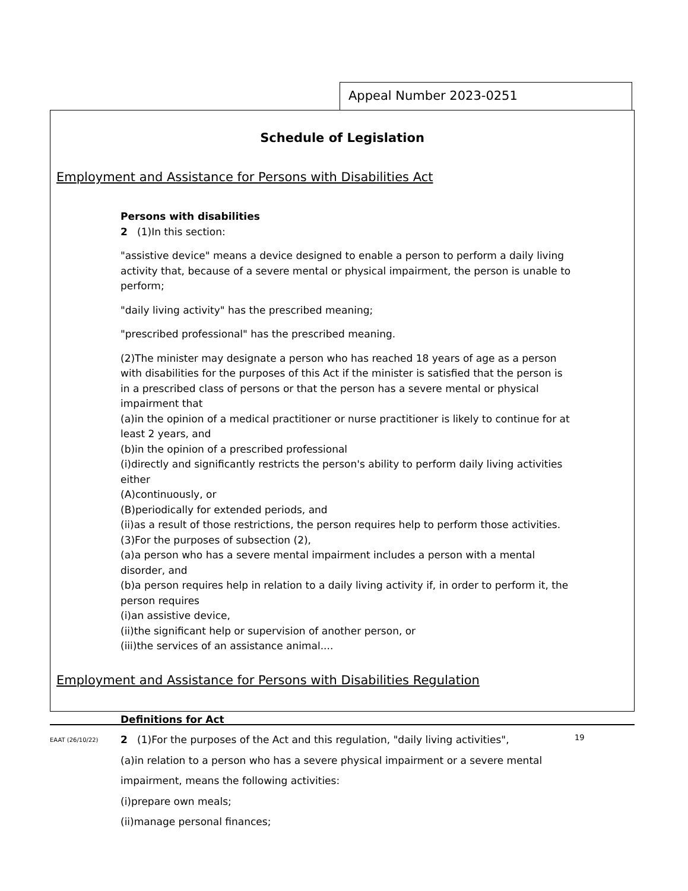Appeal Number 2023-0251
Schedule of Legislation
Employment and Assistance for Persons with Disabilities Act
Persons with disabilities
2 (1)In this section:
"assistive device" means a device designed to enable a person to perform a daily living activity that, because of a severe mental or physical impairment, the person is unable to perform;
"daily living activity" has the prescribed meaning;
"prescribed professional" has the prescribed meaning.
(2)The minister may designate a person who has reached 18 years of age as a person with disabilities for the purposes of this Act if the minister is satisfied that the person is in a prescribed class of persons or that the person has a severe mental or physical impairment that
(a)in the opinion of a medical practitioner or nurse practitioner is likely to continue for at least 2 years, and
(b)in the opinion of a prescribed professional
(i)directly and significantly restricts the person's ability to perform daily living activities either
(A)continuously, or
(B)periodically for extended periods, and
(ii)as a result of those restrictions, the person requires help to perform those activities.
(3)For the purposes of subsection (2),
(a)a person who has a severe mental impairment includes a person with a mental disorder, and
(b)a person requires help in relation to a daily living activity if, in order to perform it, the person requires
(i)an assistive device,
(ii)the significant help or supervision of another person, or
(iii)the services of an assistance animal....
Employment and Assistance for Persons with Disabilities Regulation
Definitions for Act
2 (1)For the purposes of the Act and this regulation, "daily living activities",
(a)in relation to a person who has a severe physical impairment or a severe mental
impairment, means the following activities:
(i)prepare own meals;
(ii)manage personal finances;
EAAT (26/10/22) 19